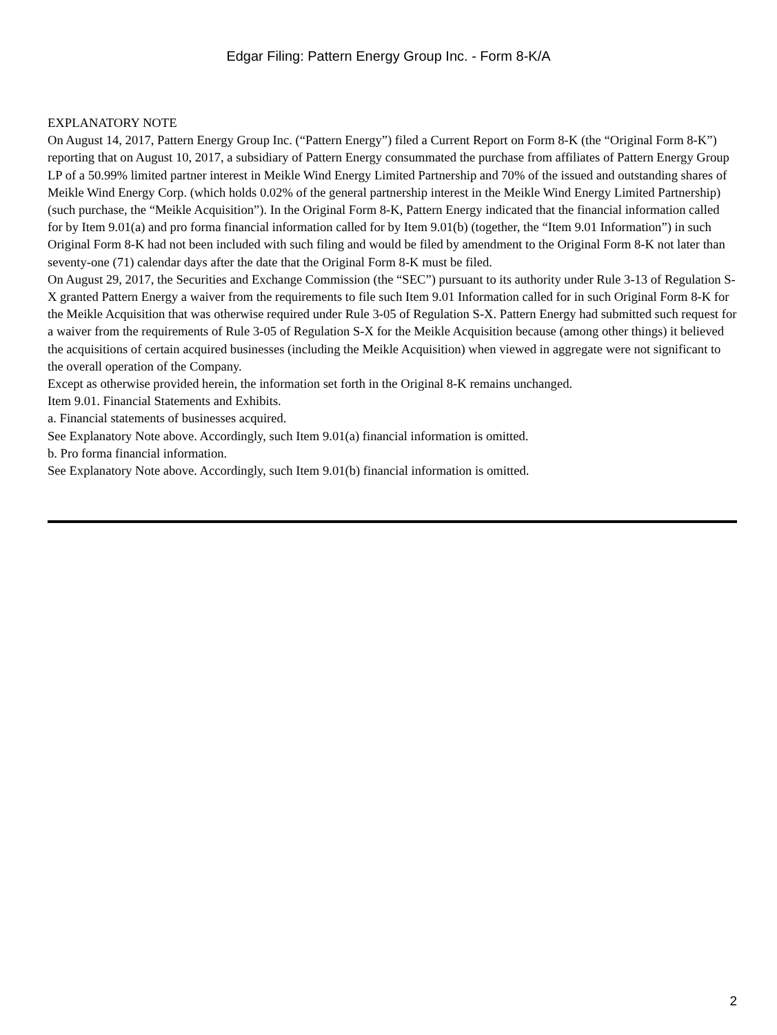Edgar Filing: Pattern Energy Group Inc. - Form 8-K/A
EXPLANATORY NOTE
On August 14, 2017, Pattern Energy Group Inc. (“Pattern Energy”) filed a Current Report on Form 8-K (the “Original Form 8-K”) reporting that on August 10, 2017, a subsidiary of Pattern Energy consummated the purchase from affiliates of Pattern Energy Group LP of a 50.99% limited partner interest in Meikle Wind Energy Limited Partnership and 70% of the issued and outstanding shares of Meikle Wind Energy Corp. (which holds 0.02% of the general partnership interest in the Meikle Wind Energy Limited Partnership) (such purchase, the “Meikle Acquisition”). In the Original Form 8-K, Pattern Energy indicated that the financial information called for by Item 9.01(a) and pro forma financial information called for by Item 9.01(b) (together, the “Item 9.01 Information”) in such Original Form 8-K had not been included with such filing and would be filed by amendment to the Original Form 8-K not later than seventy-one (71) calendar days after the date that the Original Form 8-K must be filed.
On August 29, 2017, the Securities and Exchange Commission (the “SEC”) pursuant to its authority under Rule 3-13 of Regulation S-X granted Pattern Energy a waiver from the requirements to file such Item 9.01 Information called for in such Original Form 8-K for the Meikle Acquisition that was otherwise required under Rule 3-05 of Regulation S-X. Pattern Energy had submitted such request for a waiver from the requirements of Rule 3-05 of Regulation S-X for the Meikle Acquisition because (among other things) it believed the acquisitions of certain acquired businesses (including the Meikle Acquisition) when viewed in aggregate were not significant to the overall operation of the Company.
Except as otherwise provided herein, the information set forth in the Original 8-K remains unchanged.
Item 9.01. Financial Statements and Exhibits.
a. Financial statements of businesses acquired.
See Explanatory Note above. Accordingly, such Item 9.01(a) financial information is omitted.
b. Pro forma financial information.
See Explanatory Note above. Accordingly, such Item 9.01(b) financial information is omitted.
2